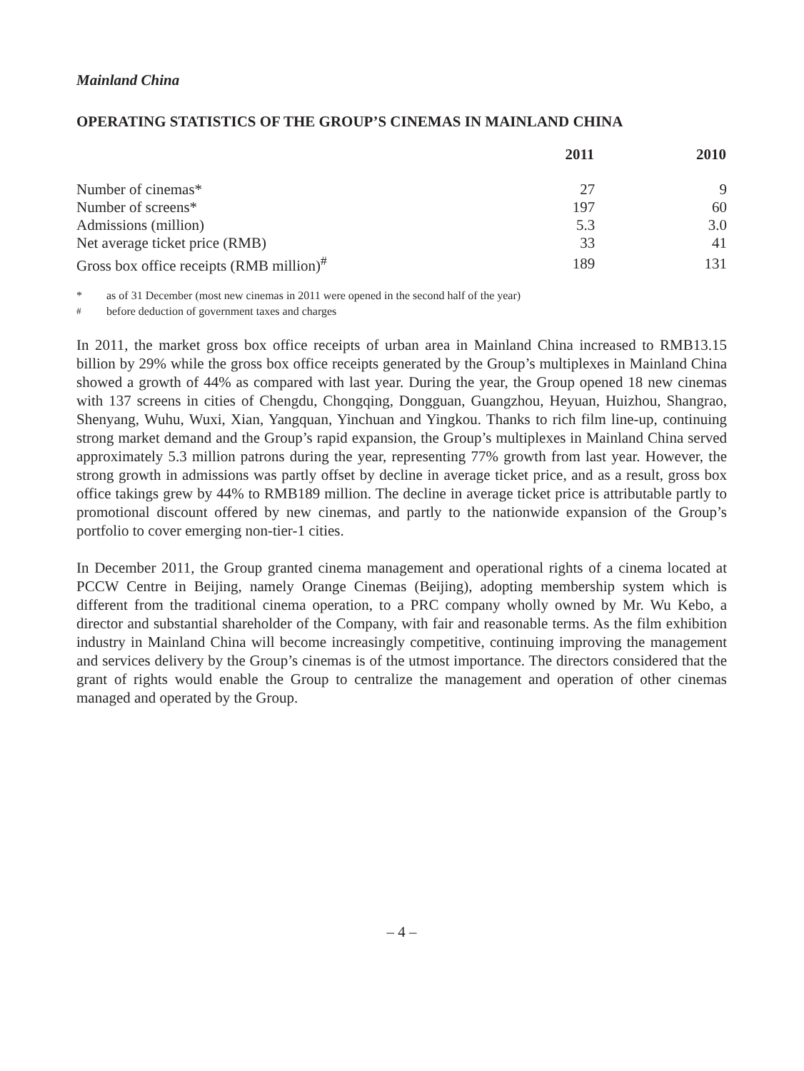Mainland China
OPERATING STATISTICS OF THE GROUP’S CINEMAS IN MAINLAND CHINA
| | 2011 | 2010 |
| --- | --- | --- |
| Number of cinemas* | 27 | 9 |
| Number of screens* | 197 | 60 |
| Admissions (million) | 5.3 | 3.0 |
| Net average ticket price (RMB) | 33 | 41 |
| Gross box office receipts (RMB million)<sup>#</sup> | 189 | 131 |
* as of 31 December (most new cinemas in 2011 were opened in the second half of the year)
<sup>#</sup> before deduction of government taxes and charges
In 2011, the market gross box office receipts of urban area in Mainland China increased to RMB13.15 billion by 29% while the gross box office receipts generated by the Group’s multiplexes in Mainland China showed a growth of 44% as compared with last year. During the year, the Group opened 18 new cinemas with 137 screens in cities of Chengdu, Chongqing, Dongguan, Guangzhou, Heyuan, Huizhou, Shangrao, Shenyang, Wuhu, Wuxi, Xian, Yangquan, Yinchuan and Yingkou. Thanks to rich film line-up, continuing strong market demand and the Group’s rapid expansion, the Group’s multiplexes in Mainland China served approximately 5.3 million patrons during the year, representing 77% growth from last year. However, the strong growth in admissions was partly offset by decline in average ticket price, and as a result, gross box office takings grew by 44% to RMB189 million. The decline in average ticket price is attributable partly to promotional discount offered by new cinemas, and partly to the nationwide expansion of the Group’s portfolio to cover emerging non-tier-1 cities.
In December 2011, the Group granted cinema management and operational rights of a cinema located at PCCW Centre in Beijing, namely Orange Cinemas (Beijing), adopting membership system which is different from the traditional cinema operation, to a PRC company wholly owned by Mr. Wu Kebo, a director and substantial shareholder of the Company, with fair and reasonable terms. As the film exhibition industry in Mainland China will become increasingly competitive, continuing improving the management and services delivery by the Group’s cinemas is of the utmost importance. The directors considered that the grant of rights would enable the Group to centralize the management and operation of other cinemas managed and operated by the Group.
– 4 –